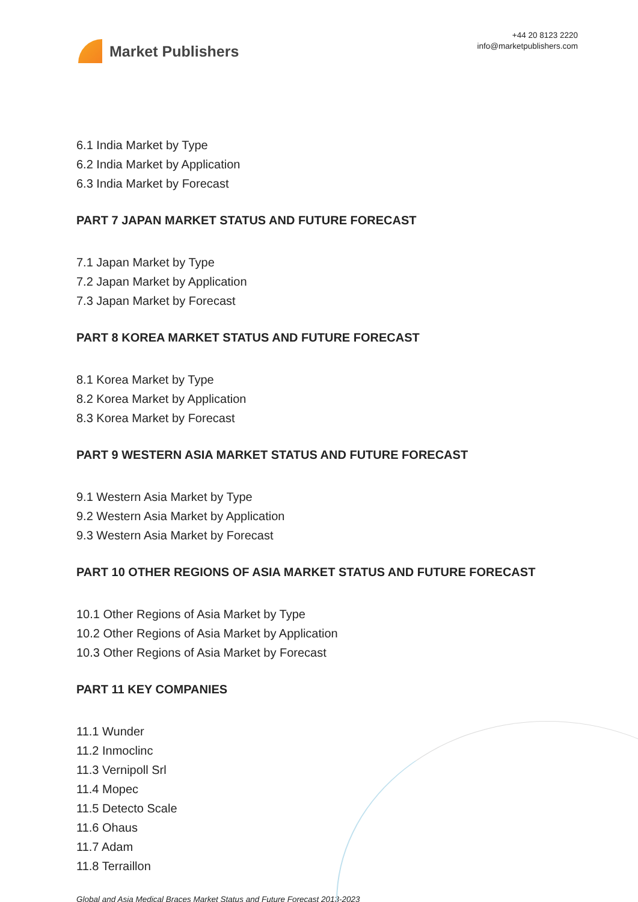Market Publishers
+44 20 8123 2220
info@marketpublishers.com
6.1 India Market by Type
6.2 India Market by Application
6.3 India Market by Forecast
PART 7 JAPAN MARKET STATUS AND FUTURE FORECAST
7.1 Japan Market by Type
7.2 Japan Market by Application
7.3 Japan Market by Forecast
PART 8 KOREA MARKET STATUS AND FUTURE FORECAST
8.1 Korea Market by Type
8.2 Korea Market by Application
8.3 Korea Market by Forecast
PART 9 WESTERN ASIA MARKET STATUS AND FUTURE FORECAST
9.1 Western Asia Market by Type
9.2 Western Asia Market by Application
9.3 Western Asia Market by Forecast
PART 10 OTHER REGIONS OF ASIA MARKET STATUS AND FUTURE FORECAST
10.1 Other Regions of Asia Market by Type
10.2 Other Regions of Asia Market by Application
10.3 Other Regions of Asia Market by Forecast
PART 11 KEY COMPANIES
11.1 Wunder
11.2 Inmoclinc
11.3 Vernipoll Srl
11.4 Mopec
11.5 Detecto Scale
11.6 Ohaus
11.7 Adam
11.8 Terraillon
Global and Asia Medical Braces Market Status and Future Forecast 2013-2023